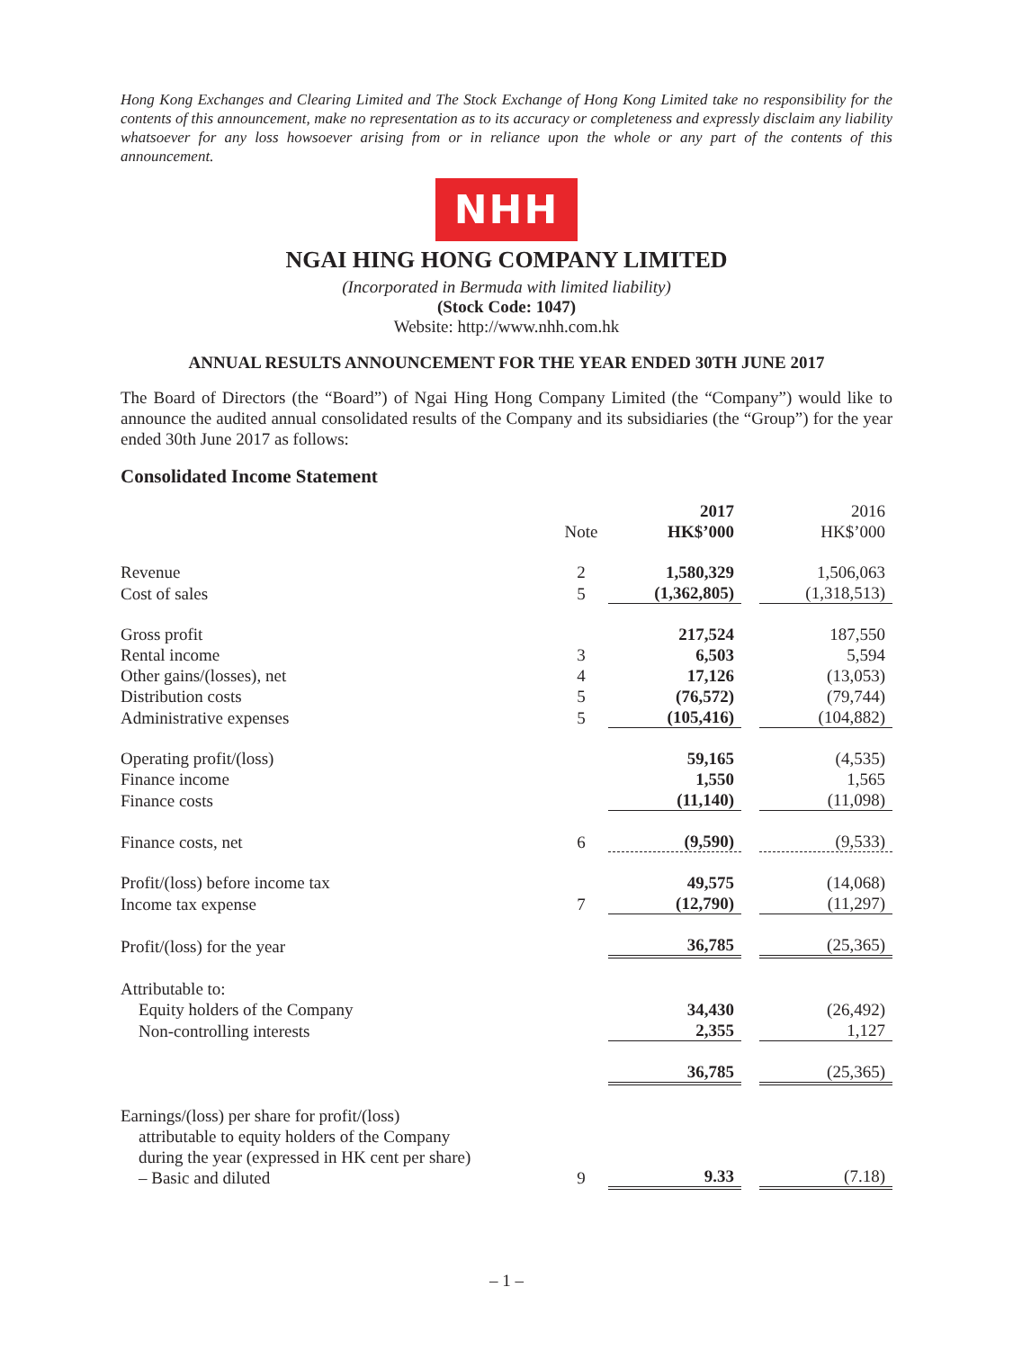Hong Kong Exchanges and Clearing Limited and The Stock Exchange of Hong Kong Limited take no responsibility for the contents of this announcement, make no representation as to its accuracy or completeness and expressly disclaim any liability whatsoever for any loss howsoever arising from or in reliance upon the whole or any part of the contents of this announcement.
NHH
NGAI HING HONG COMPANY LIMITED
(Incorporated in Bermuda with limited liability)
(Stock Code: 1047)
Website: http://www.nhh.com.hk
ANNUAL RESULTS ANNOUNCEMENT FOR THE YEAR ENDED 30TH JUNE 2017
The Board of Directors (the “Board”) of Ngai Hing Hong Company Limited (the “Company”) would like to announce the audited annual consolidated results of the Company and its subsidiaries (the “Group”) for the year ended 30th June 2017 as follows:
Consolidated Income Statement
| | Note | 2017 HK$’000 | | 2016 HK$’000 |
| --- | --- | --- | --- | --- |
| Revenue | 2 | 1,580,329 | | 1,506,063 |
| Cost of sales | 5 | (1,362,805) | | (1,318,513) |
| Gross profit | | 217,524 | | 187,550 |
| Rental income | 3 | 6,503 | | 5,594 |
| Other gains/(losses), net | 4 | 17,126 | | (13,053) |
| Distribution costs | 5 | (76,572) | | (79,744) |
| Administrative expenses | 5 | (105,416) | | (104,882) |
| Operating profit/(loss) | | 59,165 | | (4,535) |
| Finance income | | 1,550 | | 1,565 |
| Finance costs | | (11,140) | | (11,098) |
| Finance costs, net | 6 | (9,590) | | (9,533) |
| Profit/(loss) before income tax | | 49,575 | | (14,068) |
| Income tax expense | 7 | (12,790) | | (11,297) |
| Profit/(loss) for the year | | 36,785 | | (25,365) |
| Attributable to: | | | | |
| Equity holders of the Company | | 34,430 | | (26,492) |
| Non-controlling interests | | 2,355 | | 1,127 |
| | | 36,785 | | (25,365) |
| Earnings/(loss) per share for profit/(loss) attributable to equity holders of the Company during the year (expressed in HK cent per share) – Basic and diluted | 9 | 9.33 | | (7.18) |
– 1 –